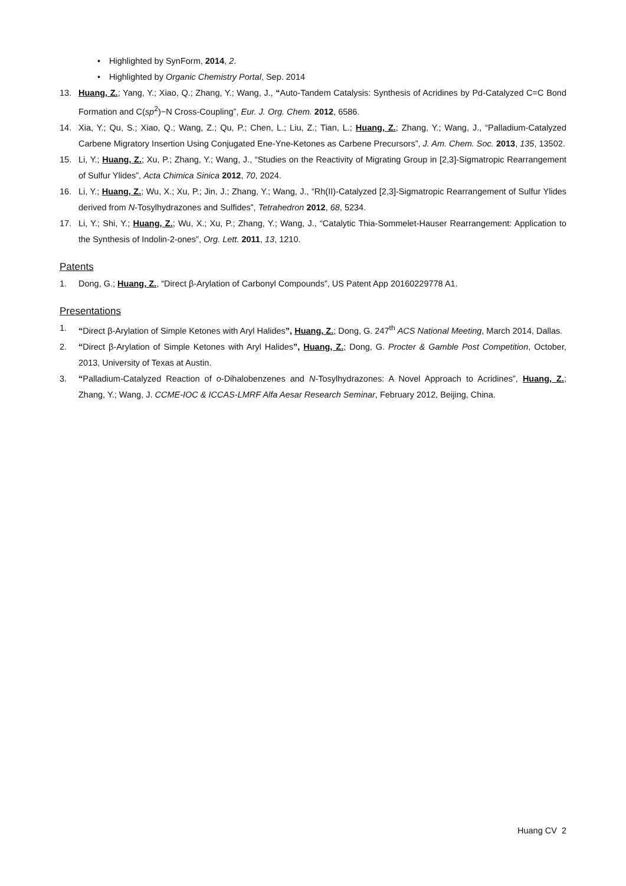• Highlighted by SynForm, 2014, 2.
• Highlighted by Organic Chemistry Portal, Sep. 2014
13. Huang, Z.; Yang, Y.; Xiao, Q.; Zhang, Y.; Wang, J., “Auto-Tandem Catalysis: Synthesis of Acridines by Pd-Catalyzed C=C Bond Formation and C(sp<sup>2</sup>)−N Cross-Coupling”, Eur. J. Org. Chem. 2012, 6586.
14. Xia, Y.; Qu, S.; Xiao, Q.; Wang, Z.; Qu, P.; Chen, L.; Liu, Z.; Tian, L.; Huang, Z.; Zhang, Y.; Wang, J., “Palladium-Catalyzed Carbene Migratory Insertion Using Conjugated Ene-Yne-Ketones as Carbene Precursors”, J. Am. Chem. Soc. 2013, 135, 13502.
15. Li, Y.; Huang, Z.; Xu, P.; Zhang, Y.; Wang, J., “Studies on the Reactivity of Migrating Group in [2,3]-Sigmatropic Rearrangement of Sulfur Ylides”, Acta Chimica Sinica 2012, 70, 2024.
16. Li, Y.; Huang, Z.; Wu, X.; Xu, P.; Jin, J.; Zhang, Y.; Wang, J., “Rh(II)-Catalyzed [2,3]-Sigmatropic Rearrangement of Sulfur Ylides derived from N-Tosylhydrazones and Sulfides”, Tetrahedron 2012, 68, 5234.
17. Li, Y.; Shi, Y.; Huang, Z.; Wu, X.; Xu, P.; Zhang, Y.; Wang, J., “Catalytic Thia-Sommelet-Hauser Rearrangement: Application to the Synthesis of Indolin-2-ones”, Org. Lett. 2011, 13, 1210.
Patents
1. Dong, G.; Huang, Z., “Direct β-Arylation of Carbonyl Compounds”, US Patent App 20160229778 A1.
Presentations
1. “Direct β-Arylation of Simple Ketones with Aryl Halides”, Huang, Z.; Dong, G. 247<sup>th</sup> ACS National Meeting, March 2014, Dallas.
2. “Direct β-Arylation of Simple Ketones with Aryl Halides”, Huang, Z.; Dong, G. Procter & Gamble Post Competition, October, 2013, University of Texas at Austin.
3. “Palladium-Catalyzed Reaction of o-Dihalobenzenes and N-Tosylhydrazones: A Novel Approach to Acridines”, Huang, Z.; Zhang, Y.; Wang, J. CCME-IOC & ICCAS-LMRF Alfa Aesar Research Seminar, February 2012, Beijing, China.
Huang CV 2